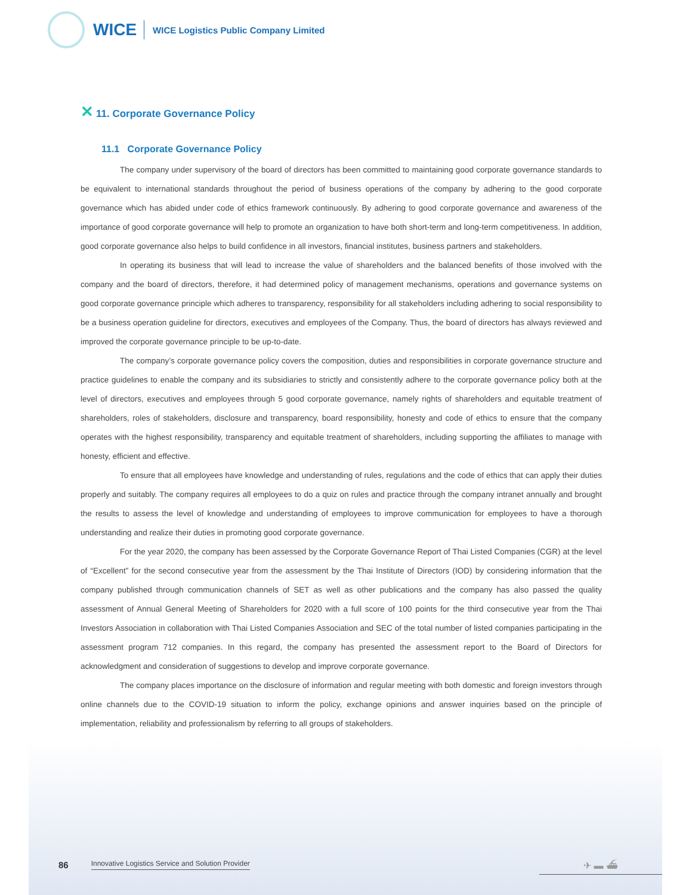WICE
WICE Logistics Public Company Limited
✕ 11. Corporate Governance Policy
11.1 Corporate Governance Policy
The company under supervisory of the board of directors has been committed to maintaining good corporate governance standards to be equivalent to international standards throughout the period of business operations of the company by adhering to the good corporate governance which has abided under code of ethics framework continuously. By adhering to good corporate governance and awareness of the importance of good corporate governance will help to promote an organization to have both short-term and long-term competitiveness. In addition, good corporate governance also helps to build confidence in all investors, financial institutes, business partners and stakeholders.
In operating its business that will lead to increase the value of shareholders and the balanced benefits of those involved with the company and the board of directors, therefore, it had determined policy of management mechanisms, operations and governance systems on good corporate governance principle which adheres to transparency, responsibility for all stakeholders including adhering to social responsibility to be a business operation guideline for directors, executives and employees of the Company. Thus, the board of directors has always reviewed and improved the corporate governance principle to be up-to-date.
The company’s corporate governance policy covers the composition, duties and responsibilities in corporate governance structure and practice guidelines to enable the company and its subsidiaries to strictly and consistently adhere to the corporate governance policy both at the level of directors, executives and employees through 5 good corporate governance, namely rights of shareholders and equitable treatment of shareholders, roles of stakeholders, disclosure and transparency, board responsibility, honesty and code of ethics to ensure that the company operates with the highest responsibility, transparency and equitable treatment of shareholders, including supporting the affiliates to manage with honesty, efficient and effective.
To ensure that all employees have knowledge and understanding of rules, regulations and the code of ethics that can apply their duties properly and suitably. The company requires all employees to do a quiz on rules and practice through the company intranet annually and brought the results to assess the level of knowledge and understanding of employees to improve communication for employees to have a thorough understanding and realize their duties in promoting good corporate governance.
For the year 2020, the company has been assessed by the Corporate Governance Report of Thai Listed Companies (CGR) at the level of “Excellent” for the second consecutive year from the assessment by the Thai Institute of Directors (IOD) by considering information that the company published through communication channels of SET as well as other publications and the company has also passed the quality assessment of Annual General Meeting of Shareholders for 2020 with a full score of 100 points for the third consecutive year from the Thai Investors Association in collaboration with Thai Listed Companies Association and SEC of the total number of listed companies participating in the assessment program 712 companies. In this regard, the company has presented the assessment report to the Board of Directors for acknowledgment and consideration of suggestions to develop and improve corporate governance.
The company places importance on the disclosure of information and regular meeting with both domestic and foreign investors through online channels due to the COVID-19 situation to inform the policy, exchange opinions and answer inquiries based on the principle of implementation, reliability and professionalism by referring to all groups of stakeholders.
86 Innovative Logistics Service and Solution Provider ✈ ▬ ⛴